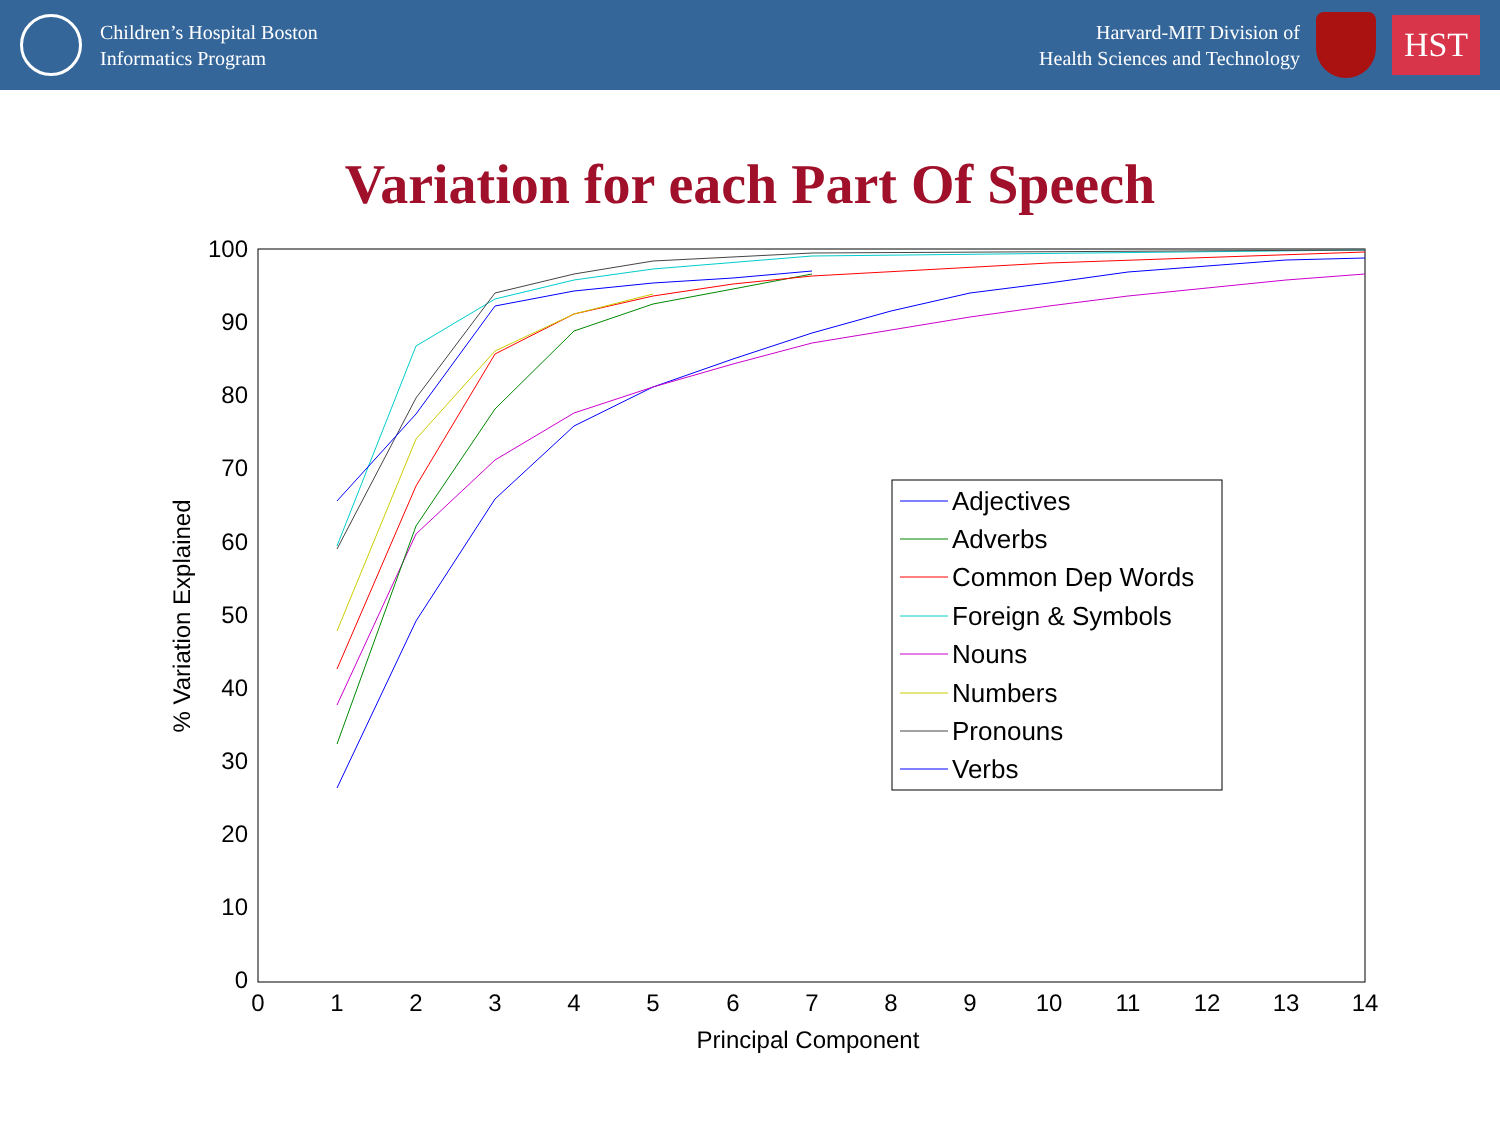Children’s Hospital Boston
Informatics Program
Harvard-MIT Division of
Health Sciences and Technology
HST
Variation for each Part Of Speech
100
90
80
70
60
50
40
30
20
10
0
0
1
2
3
4
5
6
7
8
9
10
11
12
13
14
Principal Component
% Variation Explained
Adjectives
Adverbs
Common Dep Words
Foreign & Symbols
Nouns
Numbers
Pronouns
Verbs